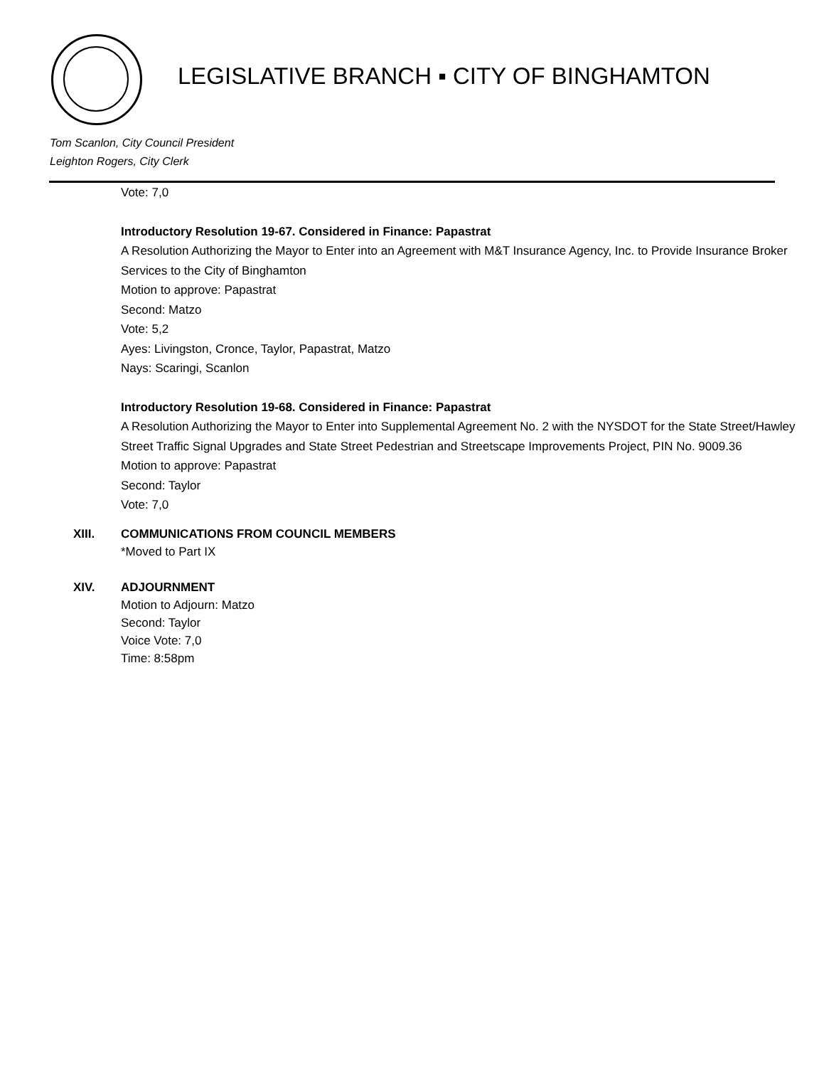LEGISLATIVE BRANCH ▪ CITY OF BINGHAMTON
Tom Scanlon, City Council President
Leighton Rogers, City Clerk
Vote: 7,0
Introductory Resolution 19-67. Considered in Finance: Papastrat
A Resolution Authorizing the Mayor to Enter into an Agreement with M&T Insurance Agency, Inc. to Provide Insurance Broker Services to the City of Binghamton
Motion to approve: Papastrat
Second: Matzo
Vote: 5,2
Ayes: Livingston, Cronce, Taylor, Papastrat, Matzo
Nays: Scaringi, Scanlon
Introductory Resolution 19-68. Considered in Finance: Papastrat
A Resolution Authorizing the Mayor to Enter into Supplemental Agreement No. 2 with the NYSDOT for the State Street/Hawley Street Traffic Signal Upgrades and State Street Pedestrian and Streetscape Improvements Project, PIN No. 9009.36
Motion to approve: Papastrat
Second: Taylor
Vote: 7,0
XIII. COMMUNICATIONS FROM COUNCIL MEMBERS
*Moved to Part IX
XIV. ADJOURNMENT
Motion to Adjourn: Matzo
Second: Taylor
Voice Vote: 7,0
Time: 8:58pm